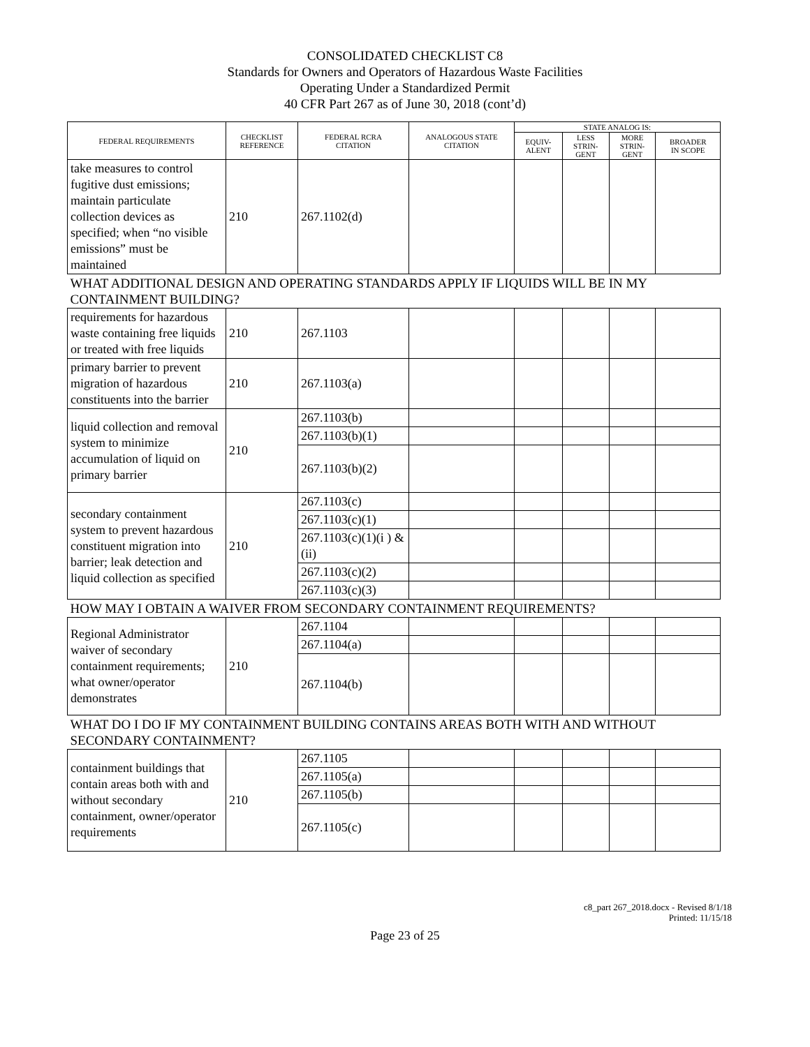CONSOLIDATED CHECKLIST C8
Standards for Owners and Operators of Hazardous Waste Facilities
Operating Under a Standardized Permit
40 CFR Part 267 as of June 30, 2018 (cont’d)
| FEDERAL REQUIREMENTS | CHECKLIST REFERENCE | FEDERAL RCRA CITATION | ANALOGOUS STATE CITATION | STATE ANALOG IS: | | | |
| --- | --- | --- | --- | --- | --- | --- | --- |
| | | | | EQUIV- ALENT | LESS STRIN- GENT | MORE STRIN- GENT | BROADER IN SCOPE |
| take measures to control fugitive dust emissions; maintain particulate collection devices as specified; when “no visible emissions” must be maintained | 210 | 267.1102(d) | | | | | |
| WHAT ADDITIONAL DESIGN AND OPERATING STANDARDS APPLY IF LIQUIDS WILL BE IN MY CONTAINMENT BUILDING? | | | | | | | |
| requirements for hazardous waste containing free liquids or treated with free liquids | 210 | 267.1103 | | | | | |
| primary barrier to prevent migration of hazardous constituents into the barrier | 210 | 267.1103(a) | | | | | |
| liquid collection and removal system to minimize accumulation of liquid on primary barrier | 210 | 267.1103(b) | | | | | |
| | | 267.1103(b)(1) | | | | | |
| | | 267.1103(b)(2) | | | | | |
| secondary containment system to prevent hazardous constituent migration into barrier; leak detection and liquid collection as specified | 210 | 267.1103(c) | | | | | |
| | | 267.1103(c)(1) | | | | | |
| | | 267.1103(c)(1)(i ) & (ii) | | | | | |
| | | 267.1103(c)(2) | | | | | |
| | | 267.1103(c)(3) | | | | | |
| HOW MAY I OBTAIN A WAIVER FROM SECONDARY CONTAINMENT REQUIREMENTS? | | | | | | | |
| Regional Administrator waiver of secondary containment requirements; what owner/operator demonstrates | 210 | 267.1104 | | | | | |
| | | 267.1104(a) | | | | | |
| | | 267.1104(b) | | | | | |
| WHAT DO I DO IF MY CONTAINMENT BUILDING CONTAINS AREAS BOTH WITH AND WITHOUT SECONDARY CONTAINMENT? | | | | | | | |
| containment buildings that contain areas both with and without secondary containment, owner/operator requirements | 210 | 267.1105 | | | | | |
| | | 267.1105(a) | | | | | |
| | | 267.1105(b) | | | | | |
| | | 267.1105(c) | | | | | |
c8_part 267_2018.docx - Revised 8/1/18
Printed: 11/15/18
Page 23 of 25